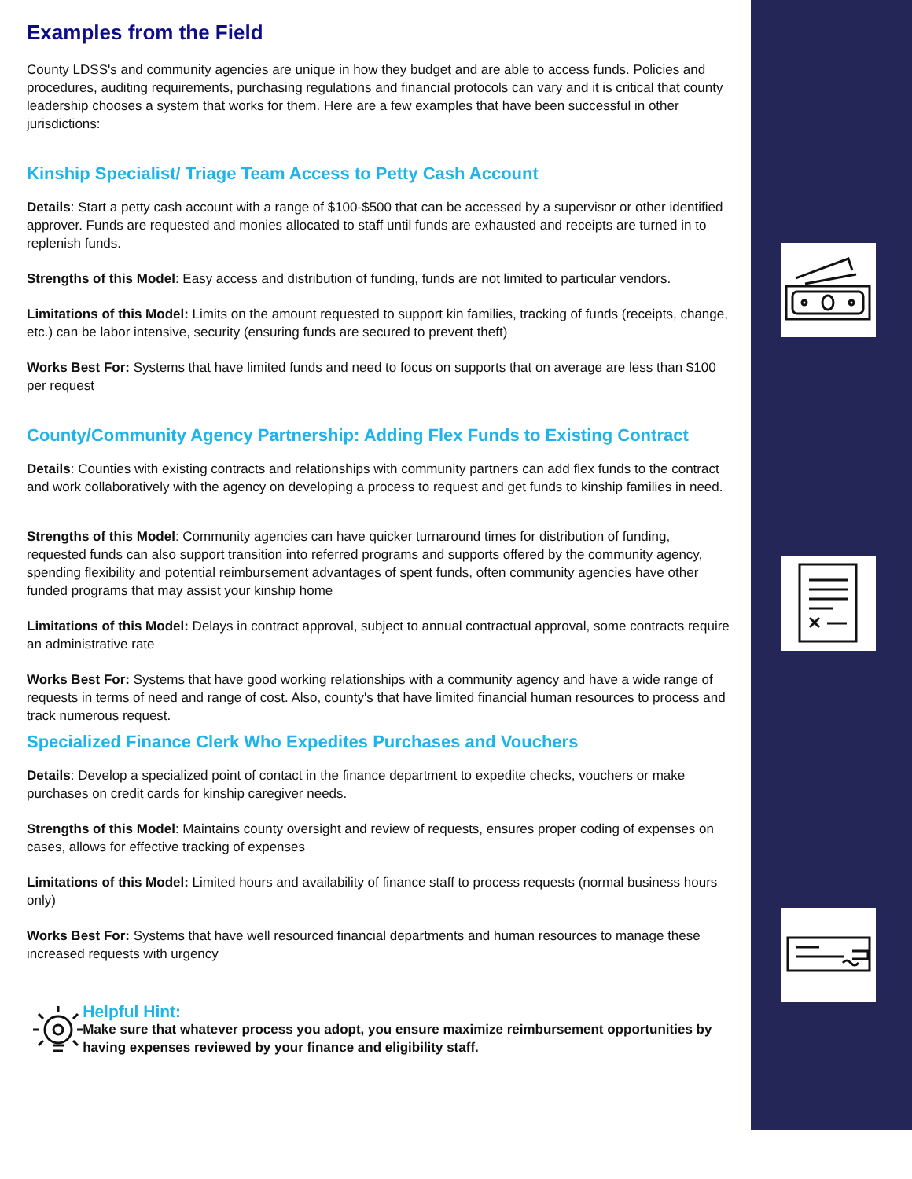Examples from the Field
County LDSS's and community agencies are unique in how they budget and are able to access funds. Policies and procedures, auditing requirements, purchasing regulations and financial protocols can vary and it is critical that county leadership chooses a system that works for them. Here are a few examples that have been successful in other jurisdictions:
Kinship Specialist/ Triage Team Access to Petty Cash Account
Details: Start a petty cash account with a range of $100-$500 that can be accessed by a supervisor or other identified approver. Funds are requested and monies allocated to staff until funds are exhausted and receipts are turned in to replenish funds.
Strengths of this Model: Easy access and distribution of funding, funds are not limited to particular vendors.
Limitations of this Model: Limits on the amount requested to support kin families, tracking of funds (receipts, change, etc.) can be labor intensive, security (ensuring funds are secured to prevent theft)
Works Best For: Systems that have limited funds and need to focus on supports that on average are less than $100 per request
County/Community Agency Partnership: Adding Flex Funds to Existing Contract
Details: Counties with existing contracts and relationships with community partners can add flex funds to the contract and work collaboratively with the agency on developing a process to request and get funds to kinship families in need.
Strengths of this Model: Community agencies can have quicker turnaround times for distribution of funding, requested funds can also support transition into referred programs and supports offered by the community agency, spending flexibility and potential reimbursement advantages of spent funds, often community agencies have other funded programs that may assist your kinship home
Limitations of this Model: Delays in contract approval, subject to annual contractual approval, some contracts require an administrative rate
Works Best For: Systems that have good working relationships with a community agency and have a wide range of requests in terms of need and range of cost. Also, county's that have limited financial human resources to process and track numerous request.
Specialized Finance Clerk Who Expedites Purchases and Vouchers
Details: Develop a specialized point of contact in the finance department to expedite checks, vouchers or make purchases on credit cards for kinship caregiver needs.
Strengths of this Model: Maintains county oversight and review of requests, ensures proper coding of expenses on cases, allows for effective tracking of expenses
Limitations of this Model: Limited hours and availability of finance staff to process requests (normal business hours only)
Works Best For: Systems that have well resourced financial departments and human resources to manage these increased requests with urgency
Helpful Hint:
Make sure that whatever process you adopt, you ensure maximize reimbursement opportunities by having expenses reviewed by your finance and eligibility staff.